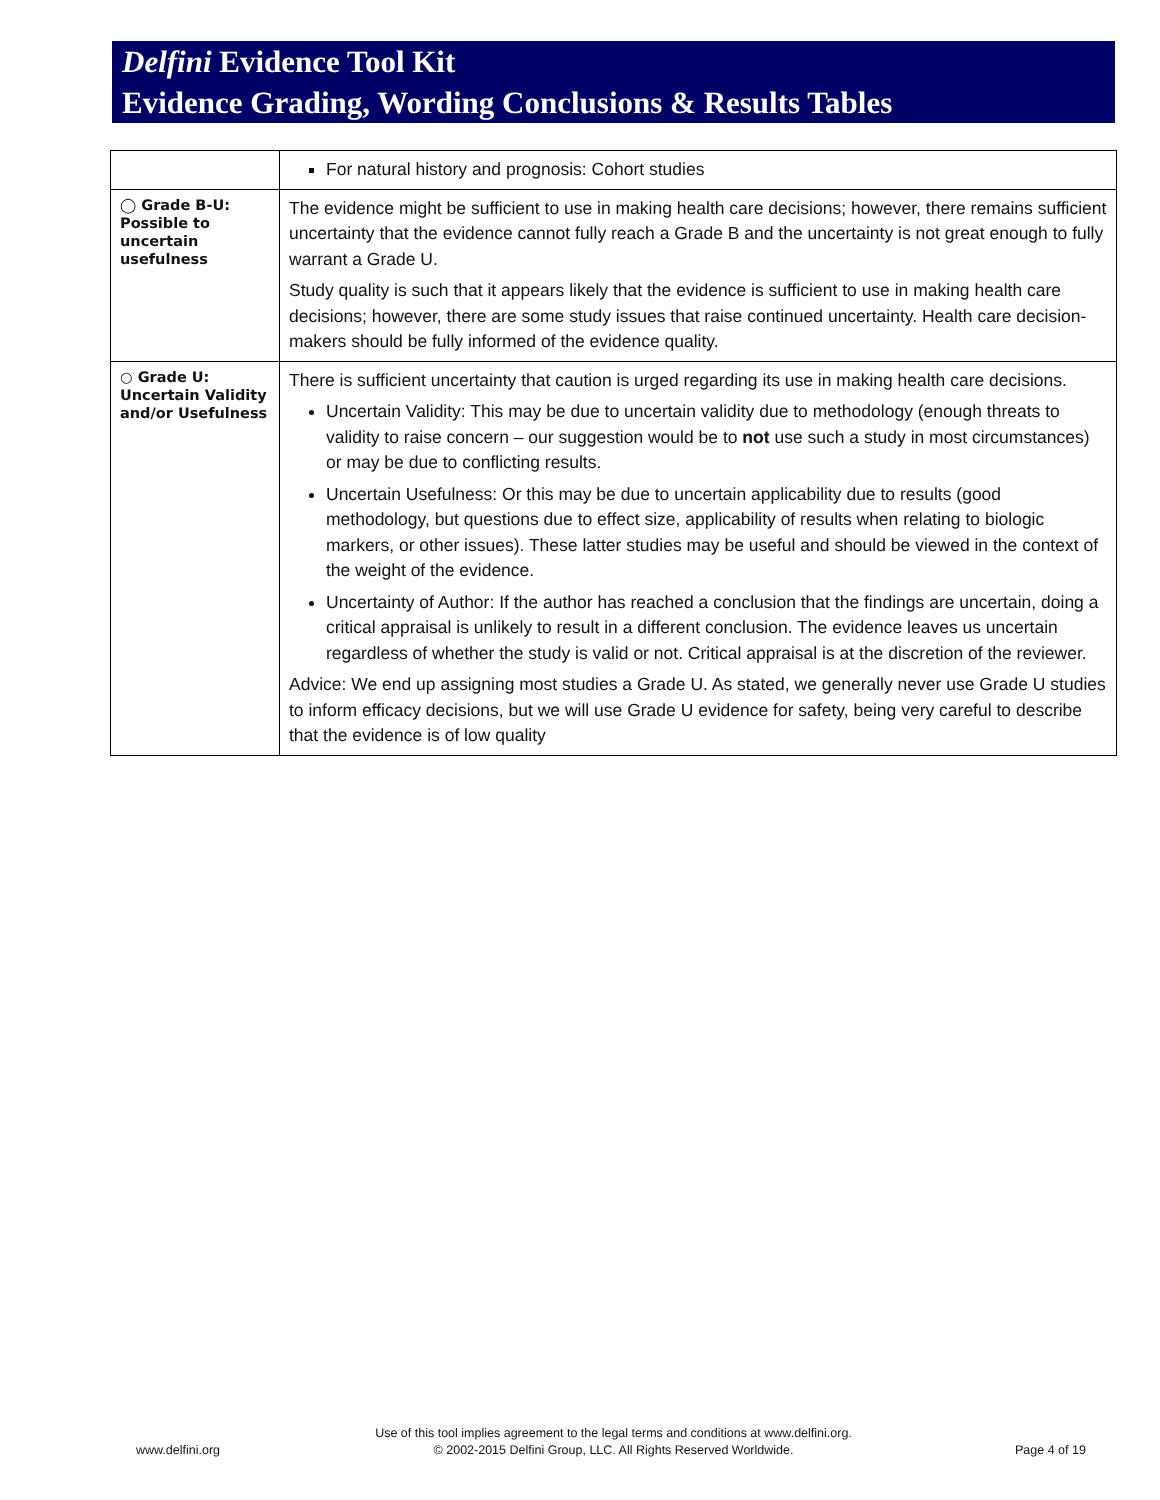Delfini Evidence Tool Kit
Evidence Grading, Wording Conclusions & Results Tables
| | For natural history and prognosis: Cohort studies |
| ◯ Grade B-U: Possible to uncertain usefulness | The evidence might be sufficient to use in making health care decisions; however, there remains sufficient uncertainty that the evidence cannot fully reach a Grade B and the uncertainty is not great enough to fully warrant a Grade U. Study quality is such that it appears likely that the evidence is sufficient to use in making health care decisions; however, there are some study issues that raise continued uncertainty. Health care decision-makers should be fully informed of the evidence quality. |
| ○ Grade U: Uncertain Validity and/or Usefulness | There is sufficient uncertainty that caution is urged regarding its use in making health care decisions. Uncertain Validity: This may be due to uncertain validity due to methodology (enough threats to validity to raise concern – our suggestion would be to not use such a study in most circumstances) or may be due to conflicting results. Uncertain Usefulness: Or this may be due to uncertain applicability due to results (good methodology, but questions due to effect size, applicability of results when relating to biologic markers, or other issues). These latter studies may be useful and should be viewed in the context of the weight of the evidence. Uncertainty of Author: If the author has reached a conclusion that the findings are uncertain, doing a critical appraisal is unlikely to result in a different conclusion. The evidence leaves us uncertain regardless of whether the study is valid or not. Critical appraisal is at the discretion of the reviewer. Advice: We end up assigning most studies a Grade U. As stated, we generally never use Grade U studies to inform efficacy decisions, but we will use Grade U evidence for safety, being very careful to describe that the evidence is of low quality |
www.delfini.org Use of this tool implies agreement to the legal terms and conditions at www.delfini.org.
© 2002-2015 Delfini Group, LLC. All Rights Reserved Worldwide. Page 4 of 19